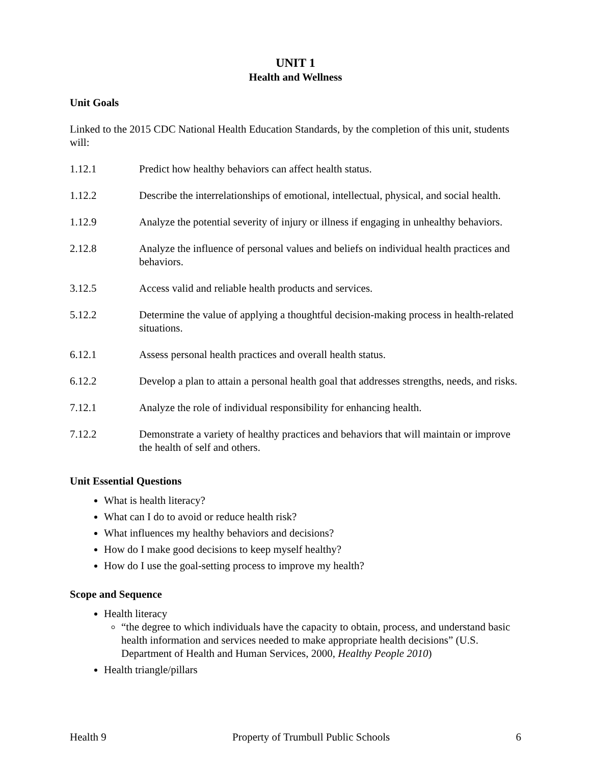UNIT 1
Health and Wellness
Unit Goals
Linked to the 2015 CDC National Health Education Standards, by the completion of this unit, students will:
1.12.1 Predict how healthy behaviors can affect health status.
1.12.2 Describe the interrelationships of emotional, intellectual, physical, and social health.
1.12.9 Analyze the potential severity of injury or illness if engaging in unhealthy behaviors.
2.12.8 Analyze the influence of personal values and beliefs on individual health practices and behaviors.
3.12.5 Access valid and reliable health products and services.
5.12.2 Determine the value of applying a thoughtful decision-making process in health-related situations.
6.12.1 Assess personal health practices and overall health status.
6.12.2 Develop a plan to attain a personal health goal that addresses strengths, needs, and risks.
7.12.1 Analyze the role of individual responsibility for enhancing health.
7.12.2 Demonstrate a variety of healthy practices and behaviors that will maintain or improve the health of self and others.
Unit Essential Questions
What is health literacy?
What can I do to avoid or reduce health risk?
What influences my healthy behaviors and decisions?
How do I make good decisions to keep myself healthy?
How do I use the goal-setting process to improve my health?
Scope and Sequence
Health literacy
“the degree to which individuals have the capacity to obtain, process, and understand basic health information and services needed to make appropriate health decisions” (U.S. Department of Health and Human Services, 2000, Healthy People 2010)
Health triangle/pillars
Health 9 Property of Trumbull Public Schools 6